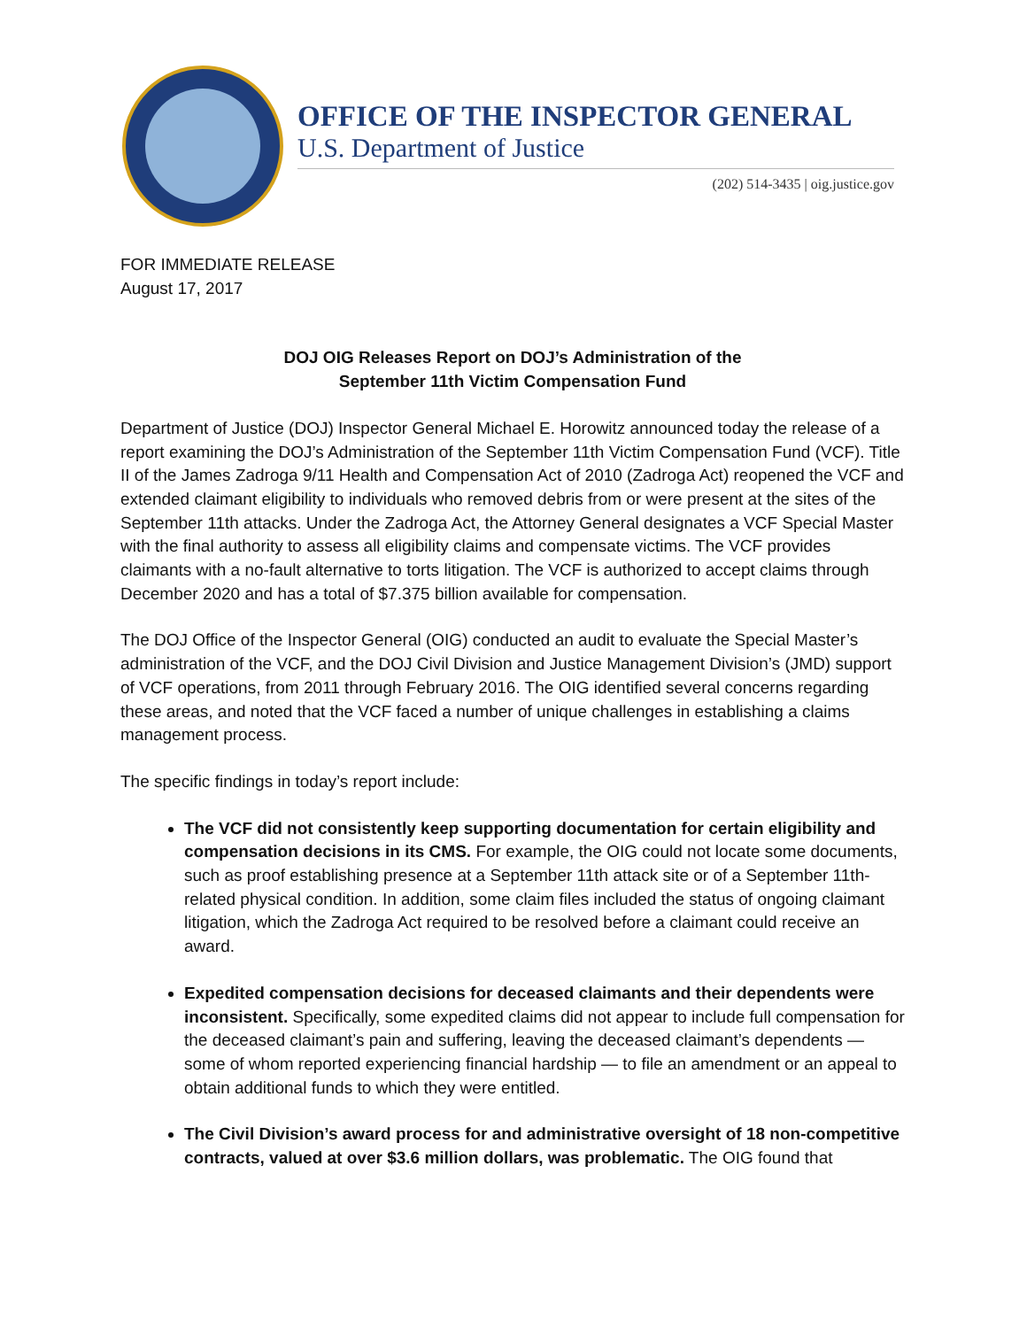OFFICE OF THE INSPECTOR GENERAL
U.S. Department of Justice
(202) 514-3435 | oig.justice.gov
FOR IMMEDIATE RELEASE
August 17, 2017
DOJ OIG Releases Report on DOJ’s Administration of the
September 11th Victim Compensation Fund
Department of Justice (DOJ) Inspector General Michael E. Horowitz announced today the release of a report examining the DOJ’s Administration of the September 11th Victim Compensation Fund (VCF). Title II of the James Zadroga 9/11 Health and Compensation Act of 2010 (Zadroga Act) reopened the VCF and extended claimant eligibility to individuals who removed debris from or were present at the sites of the September 11th attacks. Under the Zadroga Act, the Attorney General designates a VCF Special Master with the final authority to assess all eligibility claims and compensate victims. The VCF provides claimants with a no-fault alternative to torts litigation. The VCF is authorized to accept claims through December 2020 and has a total of $7.375 billion available for compensation.
The DOJ Office of the Inspector General (OIG) conducted an audit to evaluate the Special Master’s administration of the VCF, and the DOJ Civil Division and Justice Management Division’s (JMD) support of VCF operations, from 2011 through February 2016. The OIG identified several concerns regarding these areas, and noted that the VCF faced a number of unique challenges in establishing a claims management process.
The specific findings in today’s report include:
The VCF did not consistently keep supporting documentation for certain eligibility and compensation decisions in its CMS. For example, the OIG could not locate some documents, such as proof establishing presence at a September 11th attack site or of a September 11th-related physical condition. In addition, some claim files included the status of ongoing claimant litigation, which the Zadroga Act required to be resolved before a claimant could receive an award.
Expedited compensation decisions for deceased claimants and their dependents were inconsistent. Specifically, some expedited claims did not appear to include full compensation for the deceased claimant’s pain and suffering, leaving the deceased claimant’s dependents — some of whom reported experiencing financial hardship — to file an amendment or an appeal to obtain additional funds to which they were entitled.
The Civil Division’s award process for and administrative oversight of 18 non-competitive contracts, valued at over $3.6 million dollars, was problematic. The OIG found that